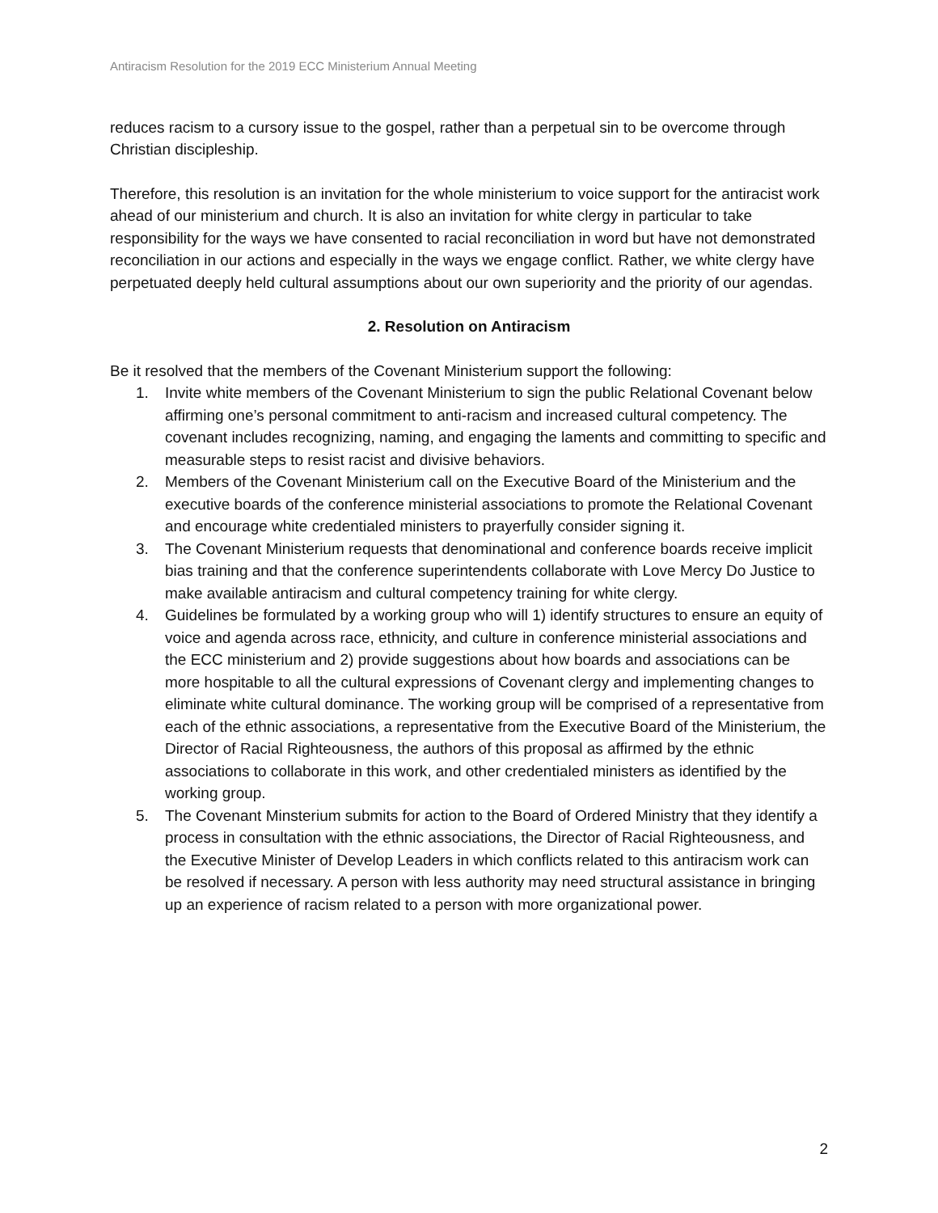Antiracism Resolution for the 2019 ECC Ministerium Annual Meeting
reduces racism to a cursory issue to the gospel, rather than a perpetual sin to be overcome through Christian discipleship.
Therefore, this resolution is an invitation for the whole ministerium to voice support for the antiracist work ahead of our ministerium and church. It is also an invitation for white clergy in particular to take responsibility for the ways we have consented to racial reconciliation in word but have not demonstrated reconciliation in our actions and especially in the ways we engage conflict. Rather, we white clergy have perpetuated deeply held cultural assumptions about our own superiority and the priority of our agendas.
2. Resolution on Antiracism
Be it resolved that the members of the Covenant Ministerium support the following:
1. Invite white members of the Covenant Ministerium to sign the public Relational Covenant below affirming one’s personal commitment to anti-racism and increased cultural competency. The covenant includes recognizing, naming, and engaging the laments and committing to specific and measurable steps to resist racist and divisive behaviors.
2. Members of the Covenant Ministerium call on the Executive Board of the Ministerium and the executive boards of the conference ministerial associations to promote the Relational Covenant and encourage white credentialed ministers to prayerfully consider signing it.
3. The Covenant Ministerium requests that denominational and conference boards receive implicit bias training and that the conference superintendents collaborate with Love Mercy Do Justice to make available antiracism and cultural competency training for white clergy.
4. Guidelines be formulated by a working group who will 1) identify structures to ensure an equity of voice and agenda across race, ethnicity, and culture in conference ministerial associations and the ECC ministerium and 2) provide suggestions about how boards and associations can be more hospitable to all the cultural expressions of Covenant clergy and implementing changes to eliminate white cultural dominance. The working group will be comprised of a representative from each of the ethnic associations, a representative from the Executive Board of the Ministerium, the Director of Racial Righteousness, the authors of this proposal as affirmed by the ethnic associations to collaborate in this work, and other credentialed ministers as identified by the working group.
5. The Covenant Minsterium submits for action to the Board of Ordered Ministry that they identify a process in consultation with the ethnic associations, the Director of Racial Righteousness, and the Executive Minister of Develop Leaders in which conflicts related to this antiracism work can be resolved if necessary. A person with less authority may need structural assistance in bringing up an experience of racism related to a person with more organizational power.
2